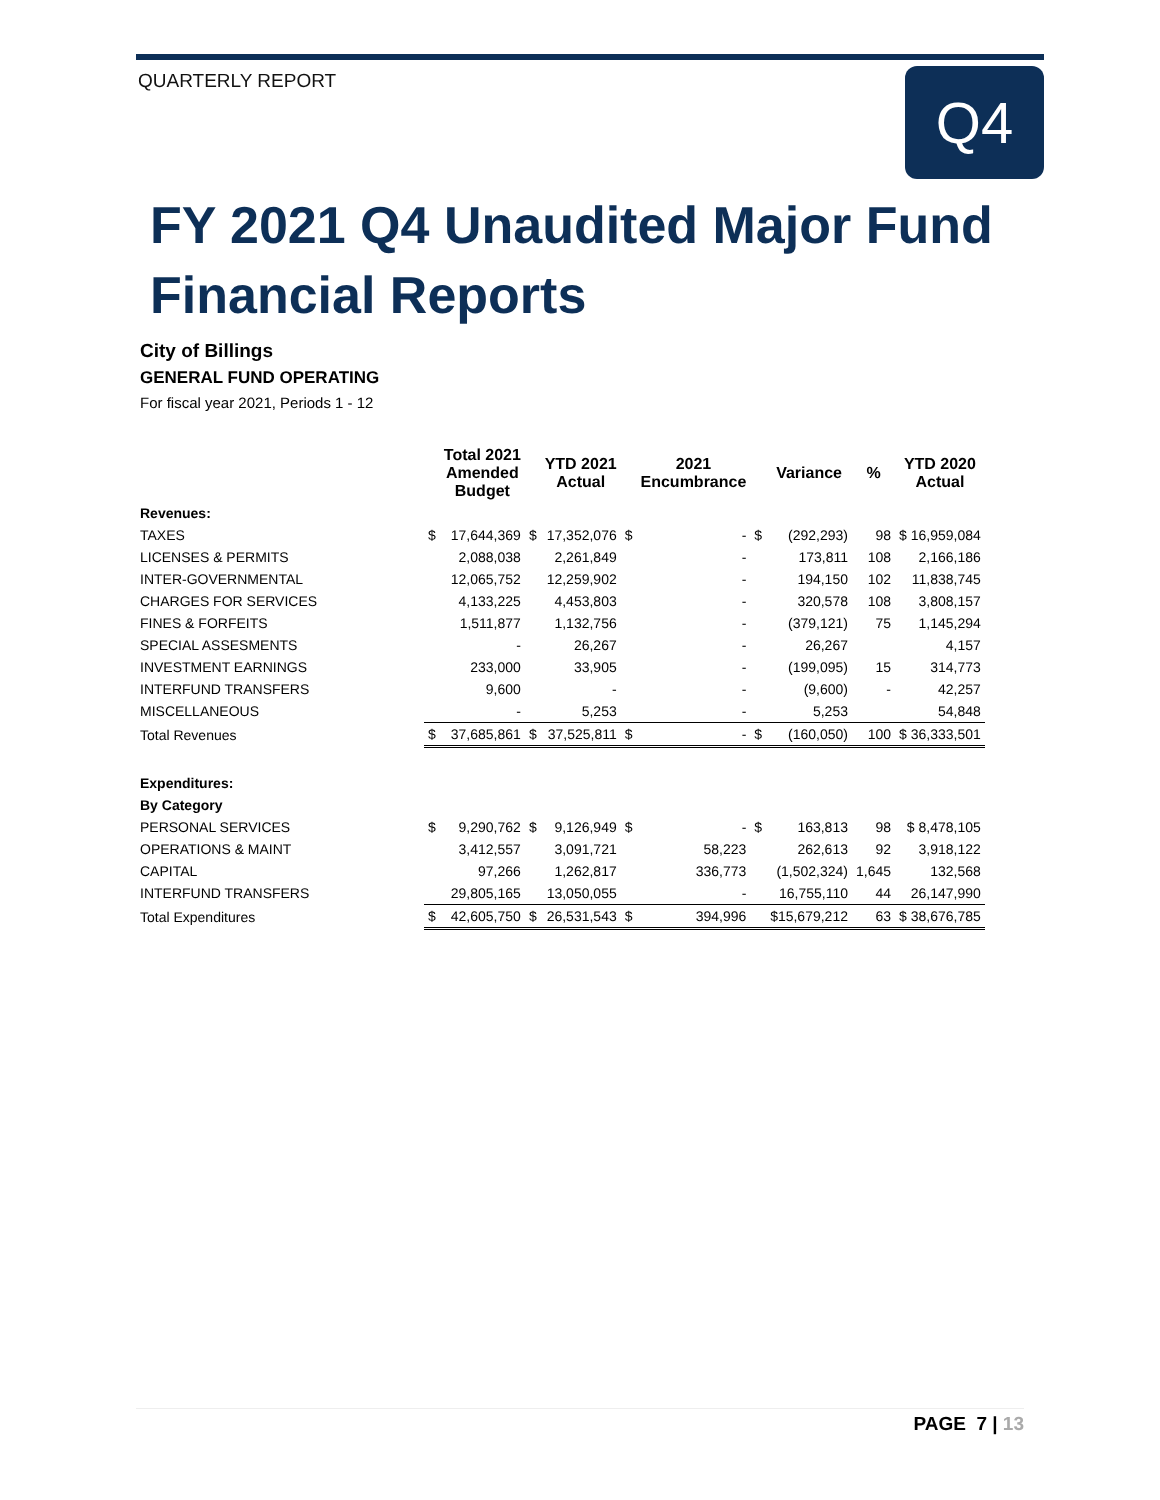QUARTERLY REPORT Q4
FY 2021 Q4 Unaudited Major Fund
Financial Reports
City of Billings
GENERAL FUND OPERATING
For fiscal year 2021, Periods 1 - 12
| | | Total 2021 Amended Budget | | YTD 2021 Actual | | 2021 Encumbrance | | Variance | % | YTD 2020 Actual |
| --- | --- | --- | --- | --- | --- | --- | --- | --- | --- | --- |
| Revenues: | | | | | | | | | | |
| TAXES | $ | 17,644,369 | $ | 17,352,076 | $ | - | $ | (292,293) | 98 | $ 16,959,084 |
| LICENSES & PERMITS | | 2,088,038 | | 2,261,849 | | - | | 173,811 | 108 | 2,166,186 |
| INTER-GOVERNMENTAL | | 12,065,752 | | 12,259,902 | | - | | 194,150 | 102 | 11,838,745 |
| CHARGES FOR SERVICES | | 4,133,225 | | 4,453,803 | | - | | 320,578 | 108 | 3,808,157 |
| FINES & FORFEITS | | 1,511,877 | | 1,132,756 | | - | | (379,121) | 75 | 1,145,294 |
| SPECIAL ASSESMENTS | | - | | 26,267 | | - | | 26,267 | | 4,157 |
| INVESTMENT EARNINGS | | 233,000 | | 33,905 | | - | | (199,095) | 15 | 314,773 |
| INTERFUND TRANSFERS | | 9,600 | | - | | - | | (9,600) | - | 42,257 |
| MISCELLANEOUS | | - | | 5,253 | | - | | 5,253 | | 54,848 |
| Total Revenues | $ | 37,685,861 | $ | 37,525,811 | $ | - | $ | (160,050) | 100 | $ 36,333,501 |
| Expenditures: | | | | | | | | | | |
| By Category | | | | | | | | | | |
| PERSONAL SERVICES | $ | 9,290,762 | $ | 9,126,949 | $ | - | $ | 163,813 | 98 | $ 8,478,105 |
| OPERATIONS & MAINT | | 3,412,557 | | 3,091,721 | | 58,223 | | 262,613 | 92 | 3,918,122 |
| CAPITAL | | 97,266 | | 1,262,817 | | 336,773 | | (1,502,324) | 1,645 | 132,568 |
| INTERFUND TRANSFERS | | 29,805,165 | | 13,050,055 | | - | | 16,755,110 | 44 | 26,147,990 |
| Total Expenditures | $ | 42,605,750 | $ | 26,531,543 | $ | 394,996 | | $15,679,212 | 63 | $ 38,676,785 |
PAGE 7 | 13